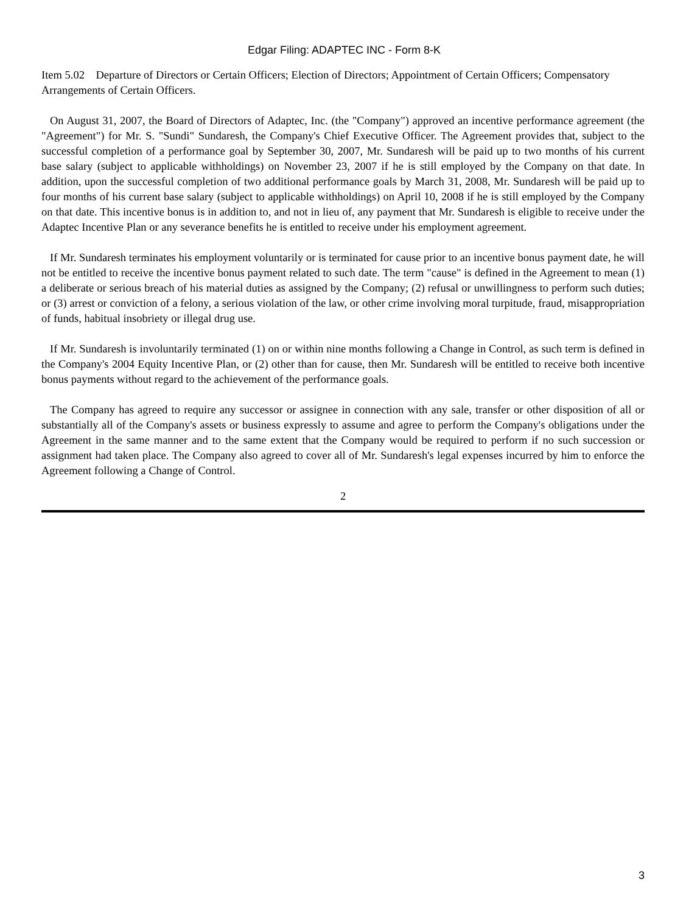Edgar Filing: ADAPTEC INC - Form 8-K
Item 5.02 Departure of Directors or Certain Officers; Election of Directors; Appointment of Certain Officers; Compensatory Arrangements of Certain Officers.
On August 31, 2007, the Board of Directors of Adaptec, Inc. (the "Company") approved an incentive performance agreement (the "Agreement") for Mr. S. "Sundi" Sundaresh, the Company's Chief Executive Officer. The Agreement provides that, subject to the successful completion of a performance goal by September 30, 2007, Mr. Sundaresh will be paid up to two months of his current base salary (subject to applicable withholdings) on November 23, 2007 if he is still employed by the Company on that date. In addition, upon the successful completion of two additional performance goals by March 31, 2008, Mr. Sundaresh will be paid up to four months of his current base salary (subject to applicable withholdings) on April 10, 2008 if he is still employed by the Company on that date. This incentive bonus is in addition to, and not in lieu of, any payment that Mr. Sundaresh is eligible to receive under the Adaptec Incentive Plan or any severance benefits he is entitled to receive under his employment agreement.
If Mr. Sundaresh terminates his employment voluntarily or is terminated for cause prior to an incentive bonus payment date, he will not be entitled to receive the incentive bonus payment related to such date. The term "cause" is defined in the Agreement to mean (1) a deliberate or serious breach of his material duties as assigned by the Company; (2) refusal or unwillingness to perform such duties; or (3) arrest or conviction of a felony, a serious violation of the law, or other crime involving moral turpitude, fraud, misappropriation of funds, habitual insobriety or illegal drug use.
If Mr. Sundaresh is involuntarily terminated (1) on or within nine months following a Change in Control, as such term is defined in the Company's 2004 Equity Incentive Plan, or (2) other than for cause, then Mr. Sundaresh will be entitled to receive both incentive bonus payments without regard to the achievement of the performance goals.
The Company has agreed to require any successor or assignee in connection with any sale, transfer or other disposition of all or substantially all of the Company's assets or business expressly to assume and agree to perform the Company's obligations under the Agreement in the same manner and to the same extent that the Company would be required to perform if no such succession or assignment had taken place. The Company also agreed to cover all of Mr. Sundaresh's legal expenses incurred by him to enforce the Agreement following a Change of Control.
2
3